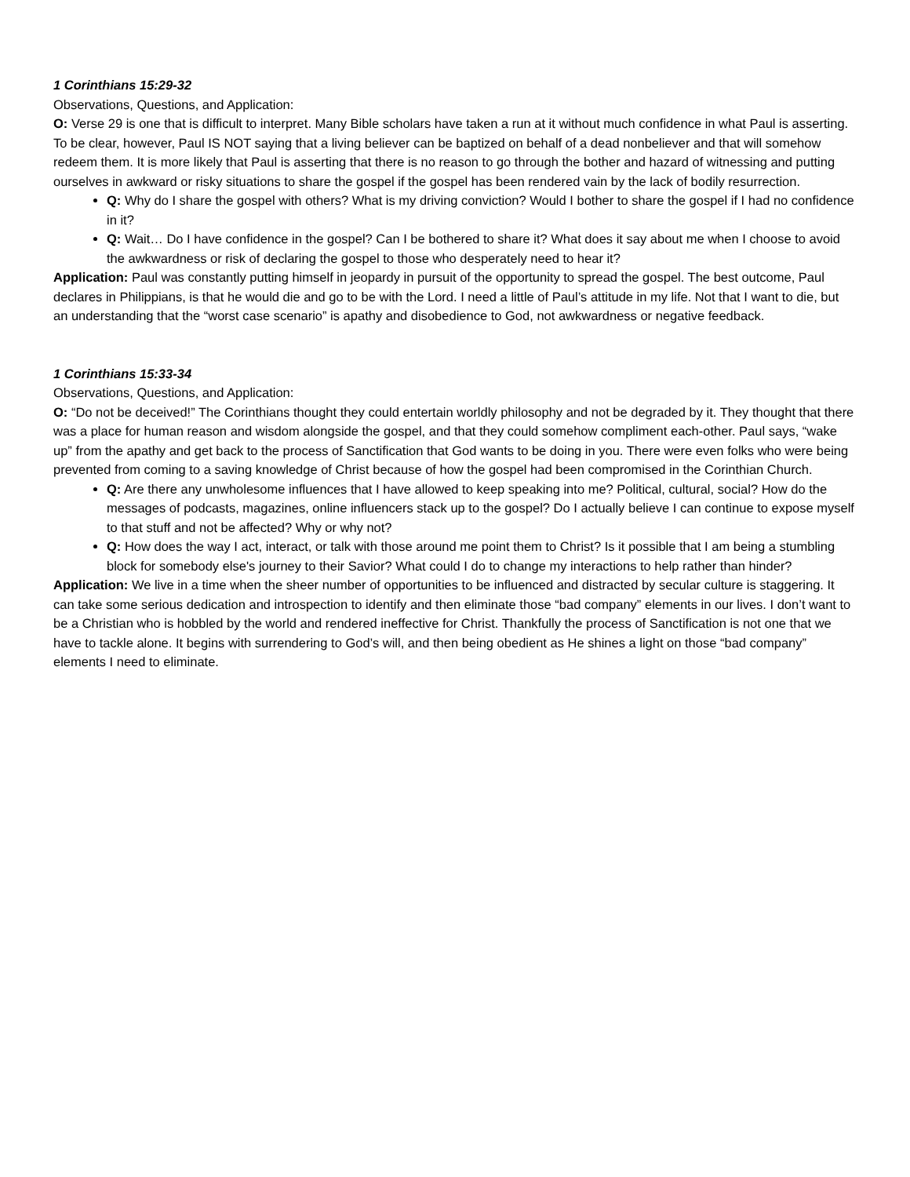1 Corinthians 15:29-32
Observations, Questions, and Application:
O: Verse 29 is one that is difficult to interpret. Many Bible scholars have taken a run at it without much confidence in what Paul is asserting. To be clear, however, Paul IS NOT saying that a living believer can be baptized on behalf of a dead nonbeliever and that will somehow redeem them. It is more likely that Paul is asserting that there is no reason to go through the bother and hazard of witnessing and putting ourselves in awkward or risky situations to share the gospel if the gospel has been rendered vain by the lack of bodily resurrection.
Q: Why do I share the gospel with others? What is my driving conviction? Would I bother to share the gospel if I had no confidence in it?
Q: Wait… Do I have confidence in the gospel? Can I be bothered to share it? What does it say about me when I choose to avoid the awkwardness or risk of declaring the gospel to those who desperately need to hear it?
Application: Paul was constantly putting himself in jeopardy in pursuit of the opportunity to spread the gospel. The best outcome, Paul declares in Philippians, is that he would die and go to be with the Lord. I need a little of Paul’s attitude in my life. Not that I want to die, but an understanding that the “worst case scenario” is apathy and disobedience to God, not awkwardness or negative feedback.
1 Corinthians 15:33-34
Observations, Questions, and Application:
O: “Do not be deceived!” The Corinthians thought they could entertain worldly philosophy and not be degraded by it. They thought that there was a place for human reason and wisdom alongside the gospel, and that they could somehow compliment each-other. Paul says, “wake up” from the apathy and get back to the process of Sanctification that God wants to be doing in you. There were even folks who were being prevented from coming to a saving knowledge of Christ because of how the gospel had been compromised in the Corinthian Church.
Q: Are there any unwholesome influences that I have allowed to keep speaking into me? Political, cultural, social? How do the messages of podcasts, magazines, online influencers stack up to the gospel? Do I actually believe I can continue to expose myself to that stuff and not be affected? Why or why not?
Q: How does the way I act, interact, or talk with those around me point them to Christ? Is it possible that I am being a stumbling block for somebody else's journey to their Savior? What could I do to change my interactions to help rather than hinder?
Application: We live in a time when the sheer number of opportunities to be influenced and distracted by secular culture is staggering. It can take some serious dedication and introspection to identify and then eliminate those “bad company” elements in our lives. I don’t want to be a Christian who is hobbled by the world and rendered ineffective for Christ. Thankfully the process of Sanctification is not one that we have to tackle alone. It begins with surrendering to God’s will, and then being obedient as He shines a light on those “bad company” elements I need to eliminate.